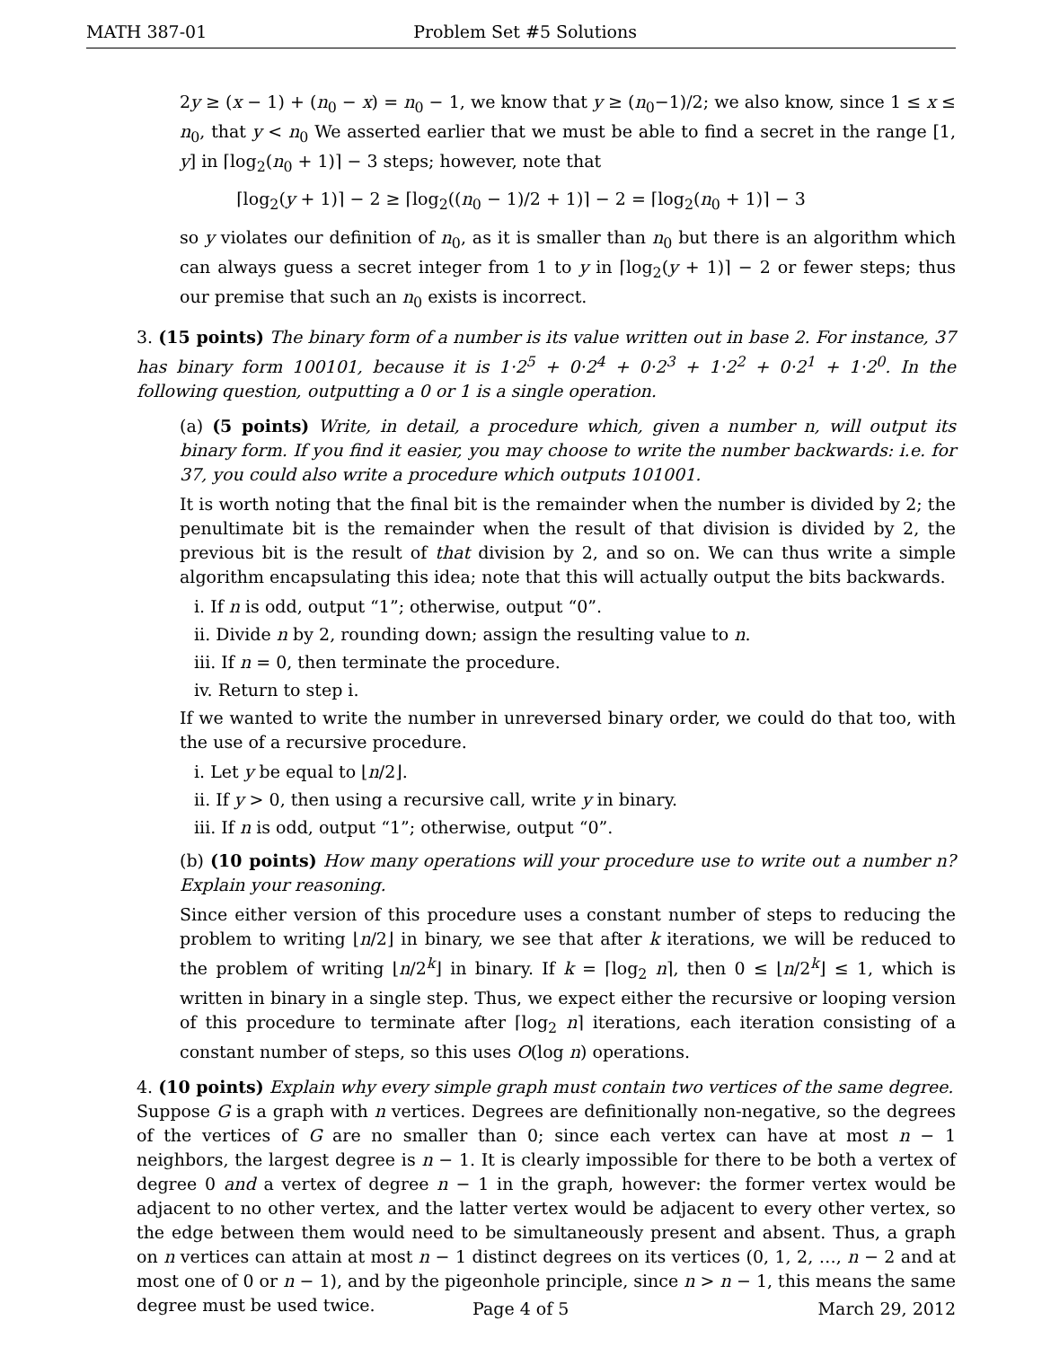MATH 387-01 Problem Set #5 Solutions
2y ≥ (x − 1) + (n<sub>0</sub> − x) = n<sub>0</sub> − 1, we know that y ≥ (n<sub>0</sub>−1)/2; we also know, since 1 ≤ x ≤ n<sub>0</sub>, that y < n<sub>0</sub> We asserted earlier that we must be able to find a secret in the range [1, y] in ⌈log<sub>2</sub>(n<sub>0</sub> + 1)⌉ − 3 steps; however, note that
⌈log<sub>2</sub>(y + 1)⌉ − 2 ≥ ⌈log<sub>2</sub>((n<sub>0</sub> − 1)/2 + 1)⌉ − 2 = ⌈log<sub>2</sub>(n<sub>0</sub> + 1)⌉ − 3
so y violates our definition of n<sub>0</sub>, as it is smaller than n<sub>0</sub> but there is an algorithm which can always guess a secret integer from 1 to y in ⌈log<sub>2</sub>(y + 1)⌉ − 2 or fewer steps; thus our premise that such an n<sub>0</sub> exists is incorrect.
3. (15 points) The binary form of a number is its value written out in base 2. For instance, 37 has binary form 100101, because it is 1·2<sup>5</sup> + 0·2<sup>4</sup> + 0·2<sup>3</sup> + 1·2<sup>2</sup> + 0·2<sup>1</sup> + 1·2<sup>0</sup>. In the following question, outputting a 0 or 1 is a single operation.
(a) (5 points) Write, in detail, a procedure which, given a number n, will output its binary form. If you find it easier, you may choose to write the number backwards: i.e. for 37, you could also write a procedure which outputs 101001.
It is worth noting that the final bit is the remainder when the number is divided by 2; the penultimate bit is the remainder when the result of that division is divided by 2, the previous bit is the result of that division by 2, and so on. We can thus write a simple algorithm encapsulating this idea; note that this will actually output the bits backwards.
i. If n is odd, output “1”; otherwise, output “0”.
ii. Divide n by 2, rounding down; assign the resulting value to n.
iii. If n = 0, then terminate the procedure.
iv. Return to step i.
If we wanted to write the number in unreversed binary order, we could do that too, with the use of a recursive procedure.
i. Let y be equal to ⌊n/2⌋.
ii. If y > 0, then using a recursive call, write y in binary.
iii. If n is odd, output “1”; otherwise, output “0”.
(b) (10 points) How many operations will your procedure use to write out a number n? Explain your reasoning.
Since either version of this procedure uses a constant number of steps to reducing the problem to writing ⌊n/2⌋ in binary, we see that after k iterations, we will be reduced to the problem of writing ⌊n/2<sup>k</sup>⌋ in binary. If k = ⌈log<sub>2</sub> n⌉, then 0 ≤ ⌊n/2<sup>k</sup>⌋ ≤ 1, which is written in binary in a single step. Thus, we expect either the recursive or looping version of this procedure to terminate after ⌈log<sub>2</sub> n⌉ iterations, each iteration consisting of a constant number of steps, so this uses O(log n) operations.
4. (10 points) Explain why every simple graph must contain two vertices of the same degree.
Suppose G is a graph with n vertices. Degrees are definitionally non-negative, so the degrees of the vertices of G are no smaller than 0; since each vertex can have at most n − 1 neighbors, the largest degree is n − 1. It is clearly impossible for there to be both a vertex of degree 0 and a vertex of degree n − 1 in the graph, however: the former vertex would be adjacent to no other vertex, and the latter vertex would be adjacent to every other vertex, so the edge between them would need to be simultaneously present and absent. Thus, a graph on n vertices can attain at most n − 1 distinct degrees on its vertices (0, 1, 2, …, n − 2 and at most one of 0 or n − 1), and by the pigeonhole principle, since n > n − 1, this means the same degree must be used twice.
Page 4 of 5 March 29, 2012